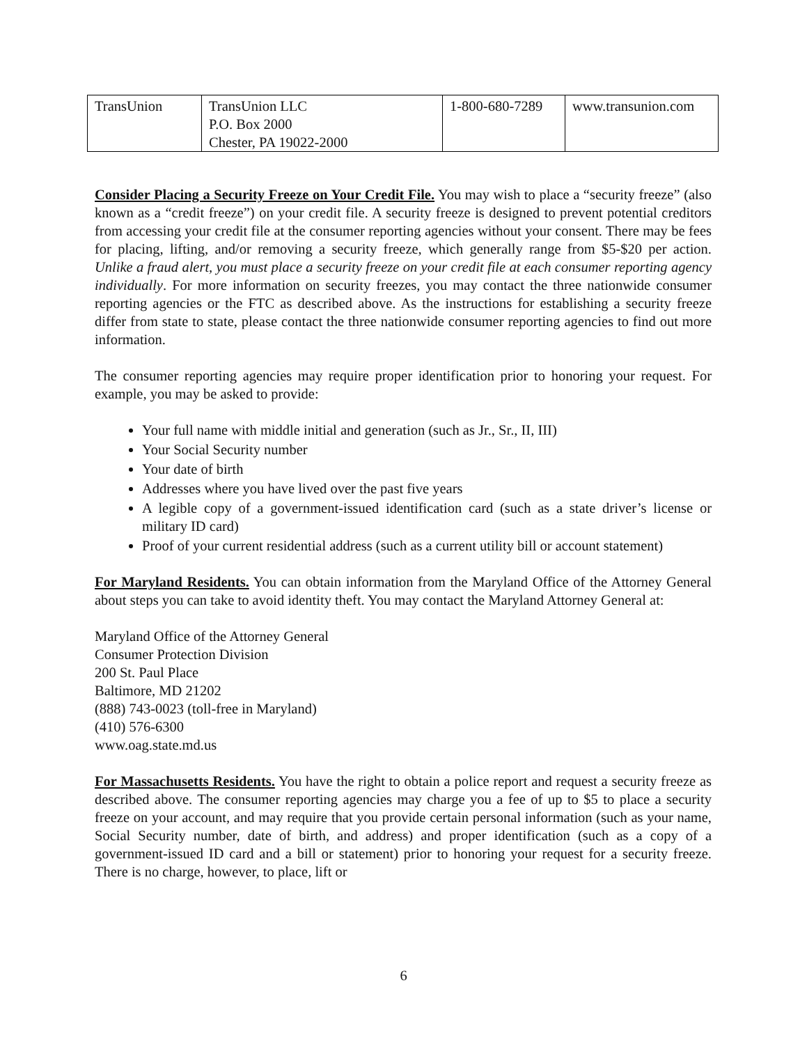| TransUnion | TransUnion LLC P.O. Box 2000 Chester, PA 19022-2000 | 1-800-680-7289 | www.transunion.com |
Consider Placing a Security Freeze on Your Credit File. You may wish to place a “security freeze” (also known as a “credit freeze”) on your credit file. A security freeze is designed to prevent potential creditors from accessing your credit file at the consumer reporting agencies without your consent. There may be fees for placing, lifting, and/or removing a security freeze, which generally range from $5-$20 per action. Unlike a fraud alert, you must place a security freeze on your credit file at each consumer reporting agency individually. For more information on security freezes, you may contact the three nationwide consumer reporting agencies or the FTC as described above. As the instructions for establishing a security freeze differ from state to state, please contact the three nationwide consumer reporting agencies to find out more information.
The consumer reporting agencies may require proper identification prior to honoring your request. For example, you may be asked to provide:
Your full name with middle initial and generation (such as Jr., Sr., II, III)
Your Social Security number
Your date of birth
Addresses where you have lived over the past five years
A legible copy of a government-issued identification card (such as a state driver’s license or military ID card)
Proof of your current residential address (such as a current utility bill or account statement)
For Maryland Residents. You can obtain information from the Maryland Office of the Attorney General about steps you can take to avoid identity theft. You may contact the Maryland Attorney General at:
Maryland Office of the Attorney General
Consumer Protection Division
200 St. Paul Place
Baltimore, MD 21202
(888) 743-0023 (toll-free in Maryland)
(410) 576-6300
www.oag.state.md.us
For Massachusetts Residents. You have the right to obtain a police report and request a security freeze as described above. The consumer reporting agencies may charge you a fee of up to $5 to place a security freeze on your account, and may require that you provide certain personal information (such as your name, Social Security number, date of birth, and address) and proper identification (such as a copy of a government-issued ID card and a bill or statement) prior to honoring your request for a security freeze. There is no charge, however, to place, lift or
6